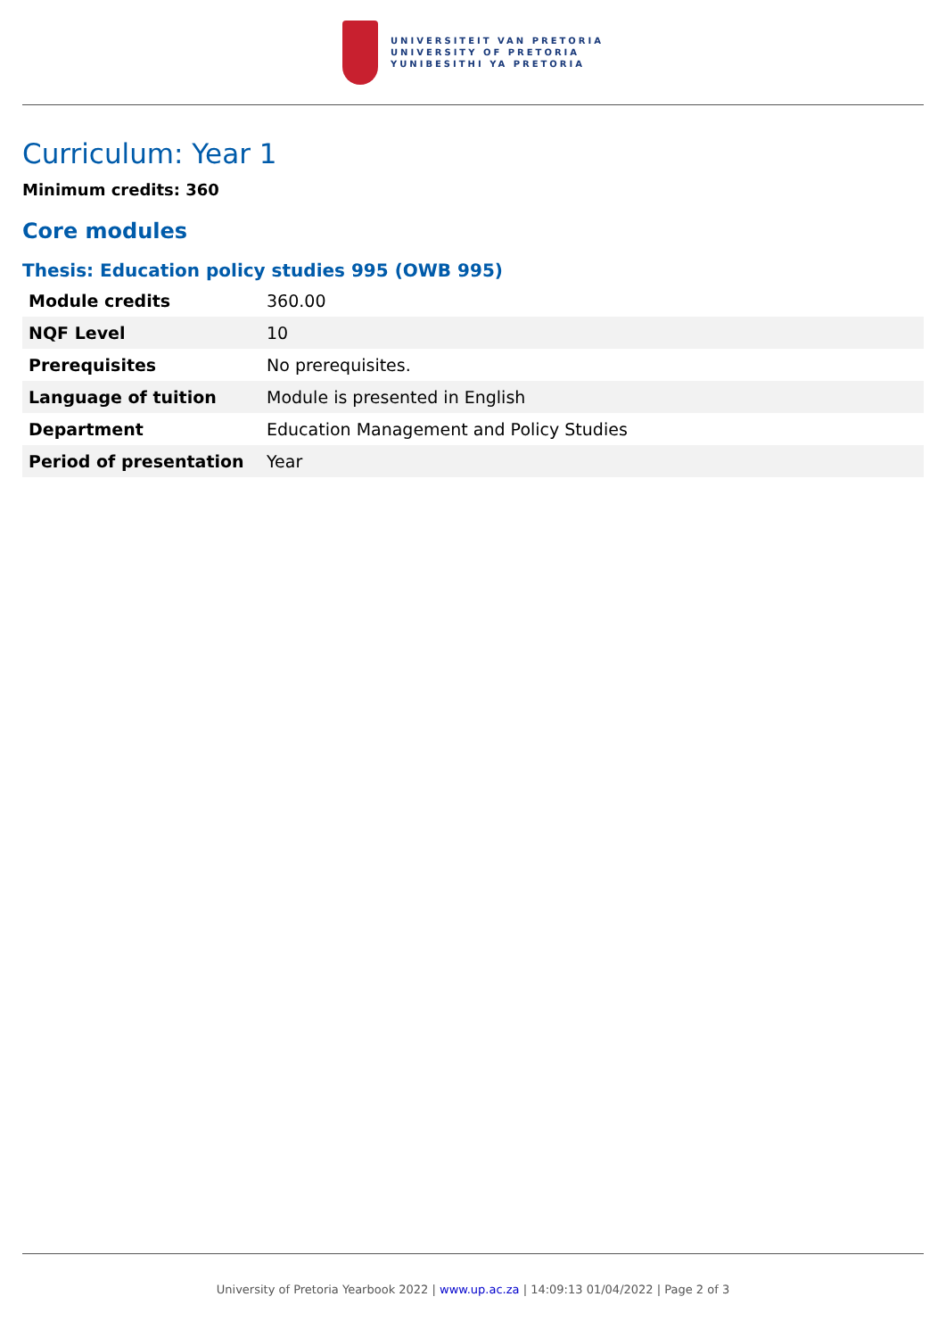UNIVERSITEIT VAN PRETORIA
UNIVERSITY OF PRETORIA
YUNIBESITHI YA PRETORIA
Curriculum: Year 1
Minimum credits: 360
Core modules
Thesis: Education policy studies 995 (OWB 995)
| Module credits | 360.00 |
| NQF Level | 10 |
| Prerequisites | No prerequisites. |
| Language of tuition | Module is presented in English |
| Department | Education Management and Policy Studies |
| Period of presentation | Year |
University of Pretoria Yearbook 2022 | www.up.ac.za | 14:09:13 01/04/2022 | Page 2 of 3